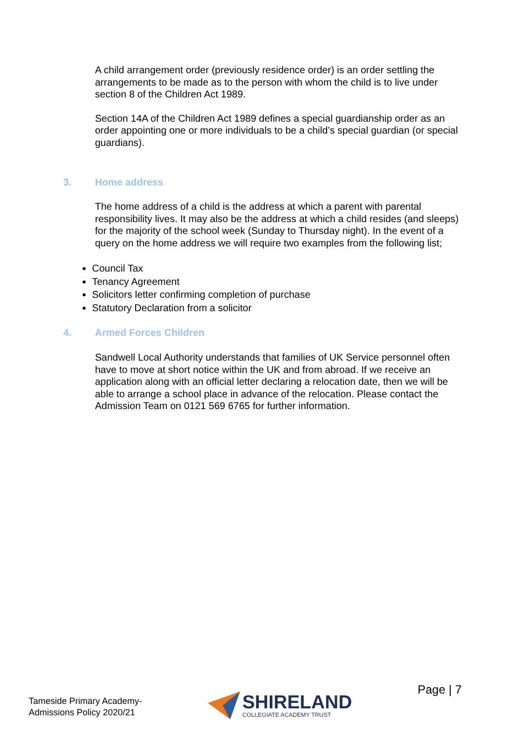A child arrangement order (previously residence order) is an order settling the arrangements to be made as to the person with whom the child is to live under section 8 of the Children Act 1989.
Section 14A of the Children Act 1989 defines a special guardianship order as an order appointing one or more individuals to be a child’s special guardian (or special guardians).
3. Home address
The home address of a child is the address at which a parent with parental responsibility lives. It may also be the address at which a child resides (and sleeps) for the majority of the school week (Sunday to Thursday night). In the event of a query on the home address we will require two examples from the following list;
Council Tax
Tenancy Agreement
Solicitors letter confirming completion of purchase
Statutory Declaration from a solicitor
4. Armed Forces Children
Sandwell Local Authority understands that families of UK Service personnel often have to move at short notice within the UK and from abroad. If we receive an application along with an official letter declaring a relocation date, then we will be able to arrange a school place in advance of the relocation. Please contact the Admission Team on 0121 569 6765 for further information.
Tameside Primary Academy-
Admissions Policy 2020/21
SHIRELAND
COLLEGIATE ACADEMY TRUST
Page | 7